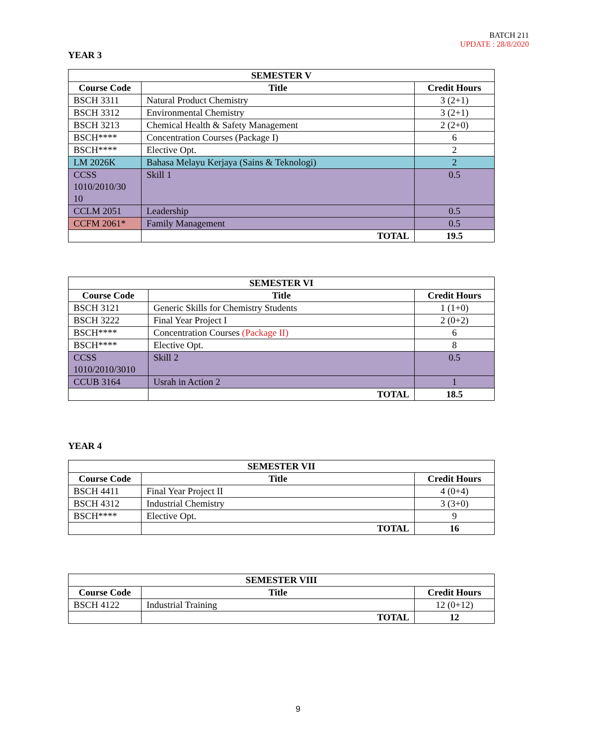BATCH 211
UPDATE : 28/8/2020
YEAR 3
| SEMESTER V | | |
| --- | --- | --- |
| Course Code | Title | Credit Hours |
| BSCH 3311 | Natural Product Chemistry | 3 (2+1) |
| BSCH 3312 | Environmental Chemistry | 3 (2+1) |
| BSCH 3213 | Chemical Health & Safety Management | 2 (2+0) |
| BSCH**** | Concentration Courses (Package I) | 6 |
| BSCH**** | Elective Opt. | 2 |
| LM 2026K | Bahasa Melayu Kerjaya (Sains & Teknologi) | 2 |
| CCSS 1010/2010/30 10 | Skill 1 | 0.5 |
| CCLM 2051 | Leadership | 0.5 |
| CCFM 2061* | Family Management | 0.5 |
| | TOTAL | 19.5 |
| SEMESTER VI | | |
| --- | --- | --- |
| Course Code | Title | Credit Hours |
| BSCH 3121 | Generic Skills for Chemistry Students | 1 (1+0) |
| BSCH 3222 | Final Year Project I | 2 (0+2) |
| BSCH**** | Concentration Courses (Package II) | 6 |
| BSCH**** | Elective Opt. | 8 |
| CCSS 1010/2010/3010 | Skill 2 | 0.5 |
| CCUB 3164 | Usrah in Action 2 | 1 |
| | TOTAL | 18.5 |
YEAR 4
| SEMESTER VII | | |
| --- | --- | --- |
| Course Code | Title | Credit Hours |
| BSCH 4411 | Final Year Project II | 4 (0+4) |
| BSCH 4312 | Industrial Chemistry | 3 (3+0) |
| BSCH**** | Elective Opt. | 9 |
| | TOTAL | 16 |
| SEMESTER VIII | | |
| --- | --- | --- |
| Course Code | Title | Credit Hours |
| BSCH 4122 | Industrial Training | 12 (0+12) |
| | TOTAL | 12 |
9